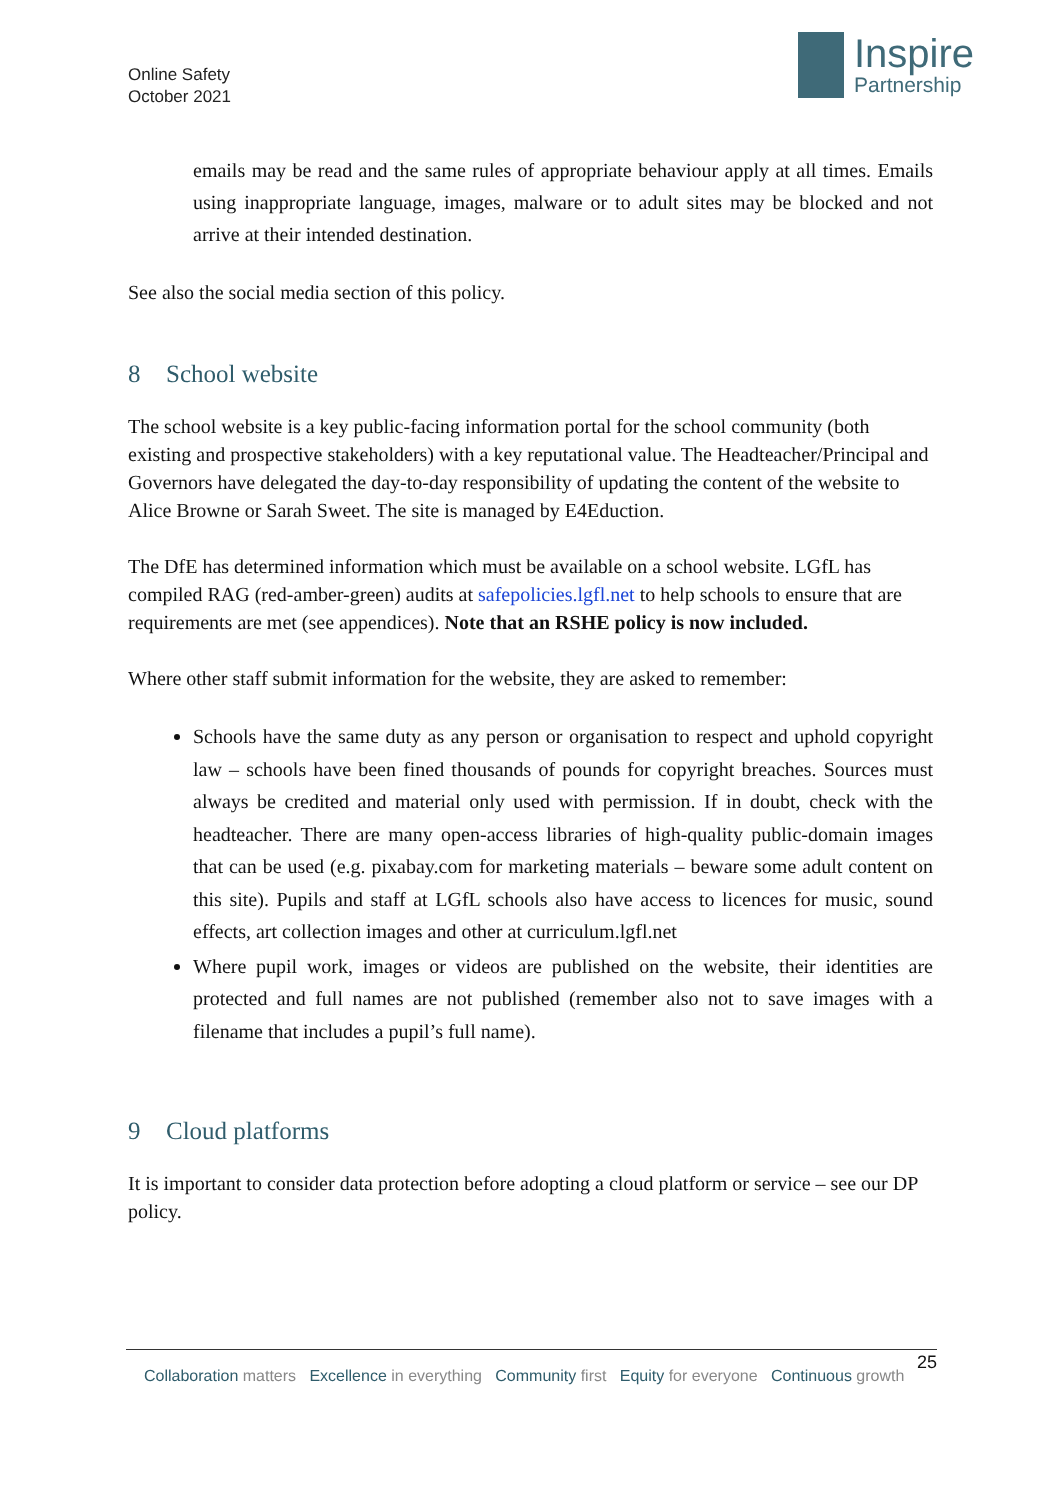Online Safety
October 2021
Inspire
Partnership
emails may be read and the same rules of appropriate behaviour apply at all times. Emails using inappropriate language, images, malware or to adult sites may be blocked and not arrive at their intended destination.
See also the social media section of this policy.
8 School website
The school website is a key public-facing information portal for the school community (both existing and prospective stakeholders) with a key reputational value. The Headteacher/Principal and Governors have delegated the day-to-day responsibility of updating the content of the website to Alice Browne or Sarah Sweet. The site is managed by E4Eduction.
The DfE has determined information which must be available on a school website. LGfL has compiled RAG (red-amber-green) audits at safepolicies.lgfl.net to help schools to ensure that are requirements are met (see appendices). Note that an RSHE policy is now included.
Where other staff submit information for the website, they are asked to remember:
Schools have the same duty as any person or organisation to respect and uphold copyright law – schools have been fined thousands of pounds for copyright breaches. Sources must always be credited and material only used with permission. If in doubt, check with the headteacher. There are many open-access libraries of high-quality public-domain images that can be used (e.g. pixabay.com for marketing materials – beware some adult content on this site). Pupils and staff at LGfL schools also have access to licences for music, sound effects, art collection images and other at curriculum.lgfl.net
Where pupil work, images or videos are published on the website, their identities are protected and full names are not published (remember also not to save images with a filename that includes a pupil’s full name).
9 Cloud platforms
It is important to consider data protection before adopting a cloud platform or service – see our DP policy.
25
Collaboration matters Excellence in everything Community first Equity for everyone Continuous growth